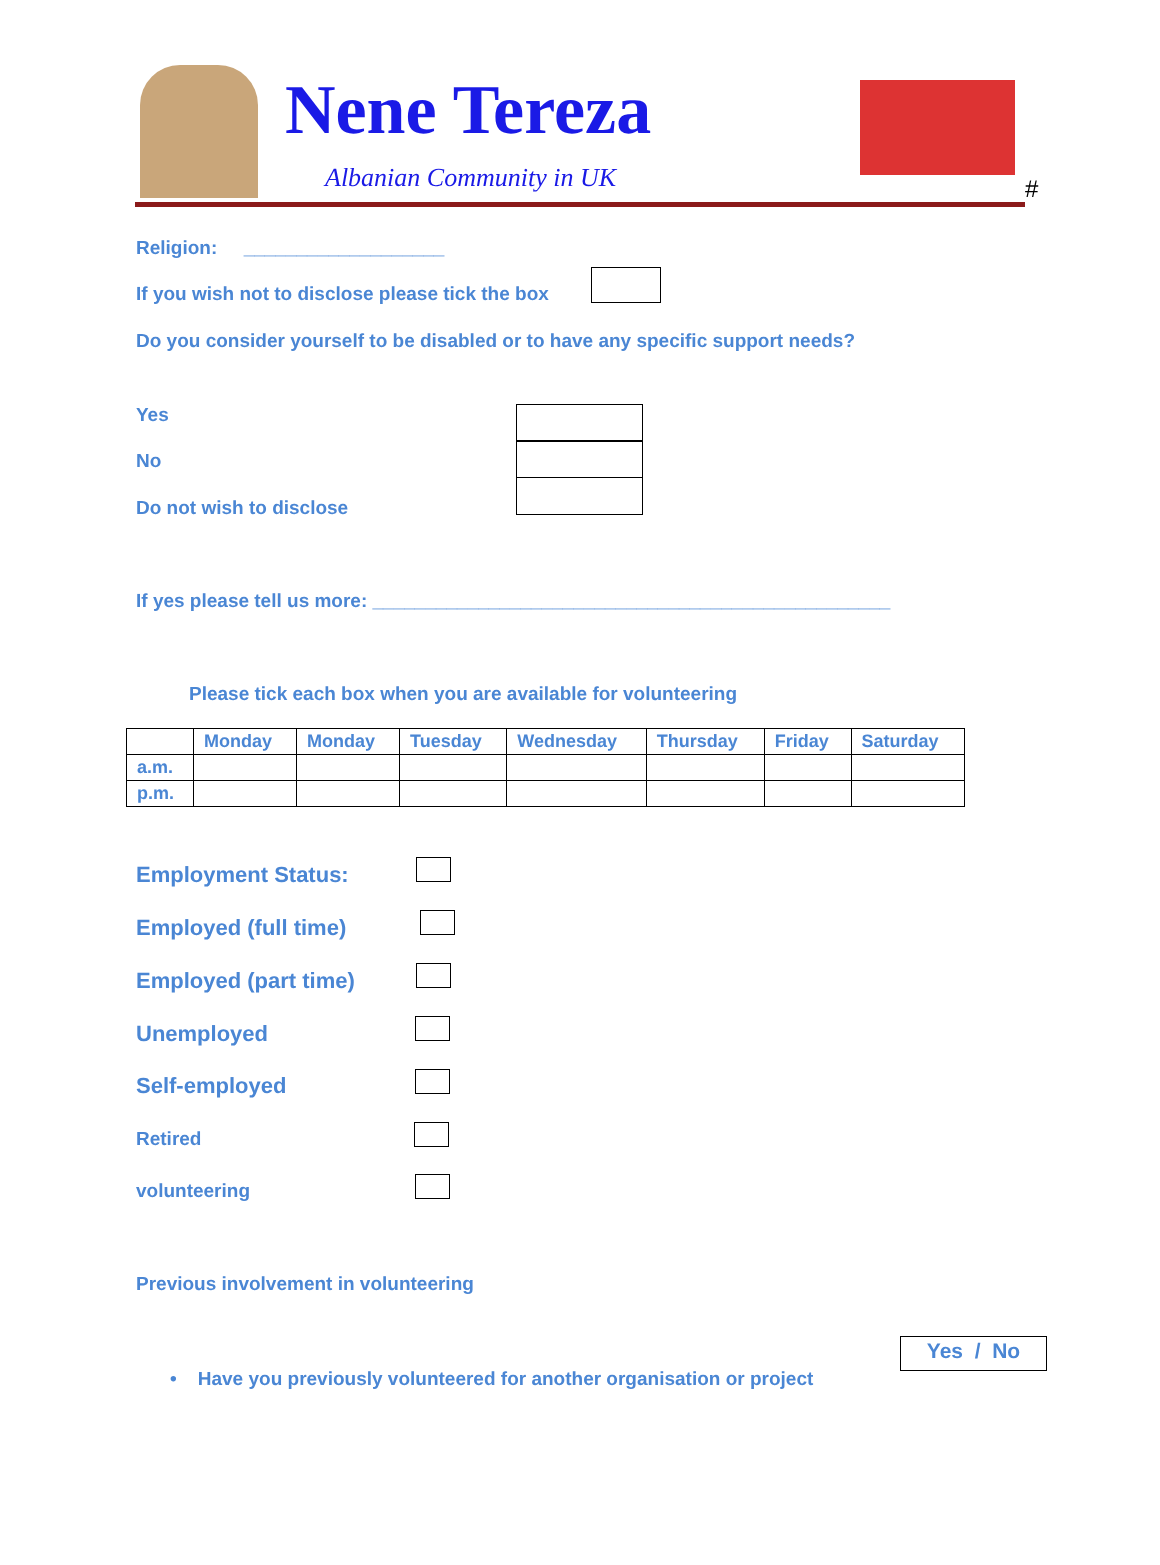Nene Tereza
Albanian Community in UK #
Religion: ___________________
If you wish not to disclose please tick the box
Do you consider yourself to be disabled or to have any specific support needs?
Yes
No
Do not wish to disclose
If yes please tell us more: _________________________________________________
Please tick each box when you are available for volunteering
| | Monday | Monday | Tuesday | Wednesday | Thursday | Friday | Saturday |
| --- | --- | --- | --- | --- | --- | --- | --- |
| a.m. | | | | | | | |
| p.m. | | | | | | | |
Employment Status:
Employed (full time)
Employed (part time)
Unemployed
Self-employed
Retired
volunteering
Previous involvement in volunteering
Yes / No
• Have you previously volunteered for another organisation or project